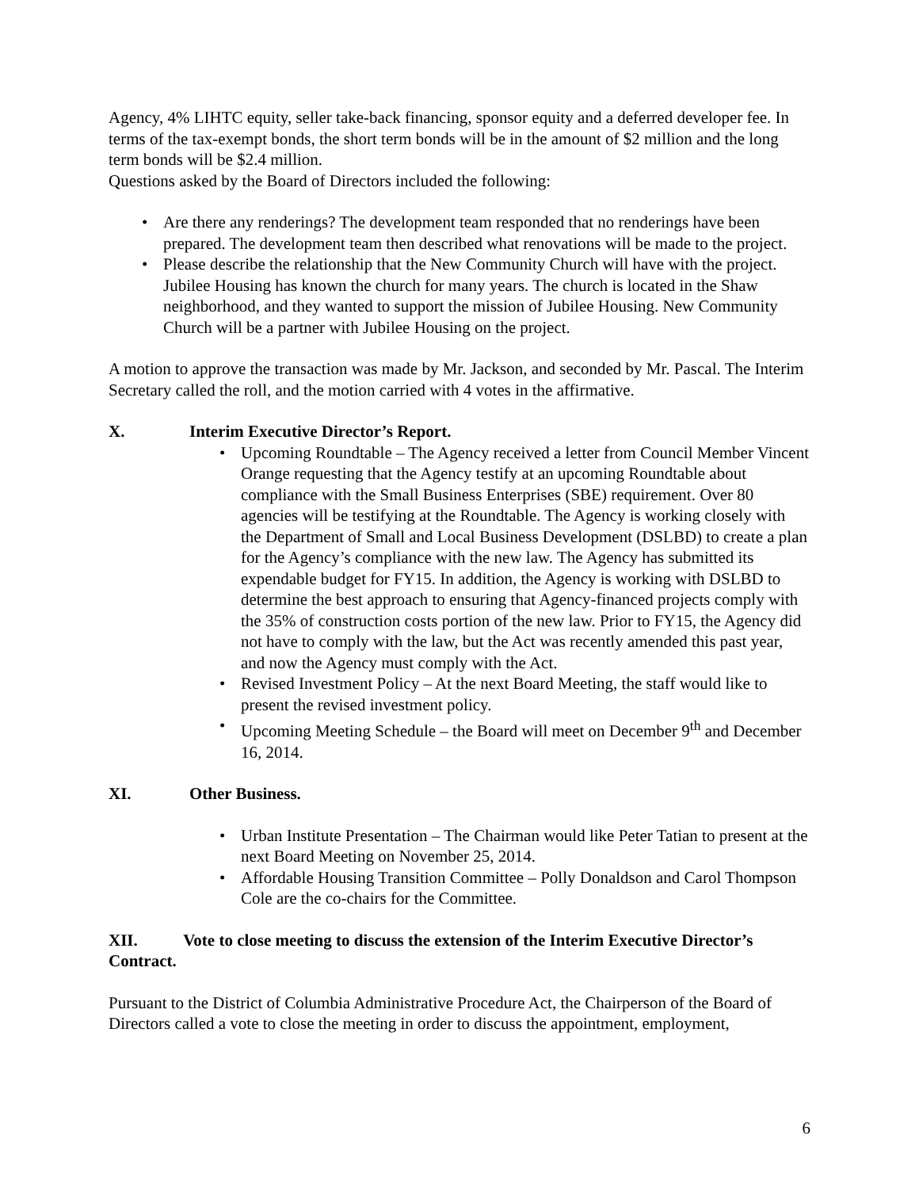Agency, 4% LIHTC equity, seller take-back financing, sponsor equity and a deferred developer fee. In terms of the tax-exempt bonds, the short term bonds will be in the amount of $2 million and the long term bonds will be $2.4 million.
Questions asked by the Board of Directors included the following:
• Are there any renderings? The development team responded that no renderings have been prepared. The development team then described what renovations will be made to the project.
• Please describe the relationship that the New Community Church will have with the project. Jubilee Housing has known the church for many years. The church is located in the Shaw neighborhood, and they wanted to support the mission of Jubilee Housing. New Community Church will be a partner with Jubilee Housing on the project.
A motion to approve the transaction was made by Mr. Jackson, and seconded by Mr. Pascal. The Interim Secretary called the roll, and the motion carried with 4 votes in the affirmative.
X. Interim Executive Director’s Report.
• Upcoming Roundtable – The Agency received a letter from Council Member Vincent Orange requesting that the Agency testify at an upcoming Roundtable about compliance with the Small Business Enterprises (SBE) requirement. Over 80 agencies will be testifying at the Roundtable. The Agency is working closely with the Department of Small and Local Business Development (DSLBD) to create a plan for the Agency’s compliance with the new law. The Agency has submitted its expendable budget for FY15. In addition, the Agency is working with DSLBD to determine the best approach to ensuring that Agency-financed projects comply with the 35% of construction costs portion of the new law. Prior to FY15, the Agency did not have to comply with the law, but the Act was recently amended this past year, and now the Agency must comply with the Act.
• Revised Investment Policy – At the next Board Meeting, the staff would like to present the revised investment policy.
• Upcoming Meeting Schedule – the Board will meet on December 9<sup>th</sup> and December 16, 2014.
XI. Other Business.
• Urban Institute Presentation – The Chairman would like Peter Tatian to present at the next Board Meeting on November 25, 2014.
• Affordable Housing Transition Committee – Polly Donaldson and Carol Thompson Cole are the co-chairs for the Committee.
XII. Vote to close meeting to discuss the extension of the Interim Executive Director’s Contract.
Pursuant to the District of Columbia Administrative Procedure Act, the Chairperson of the Board of Directors called a vote to close the meeting in order to discuss the appointment, employment,
6